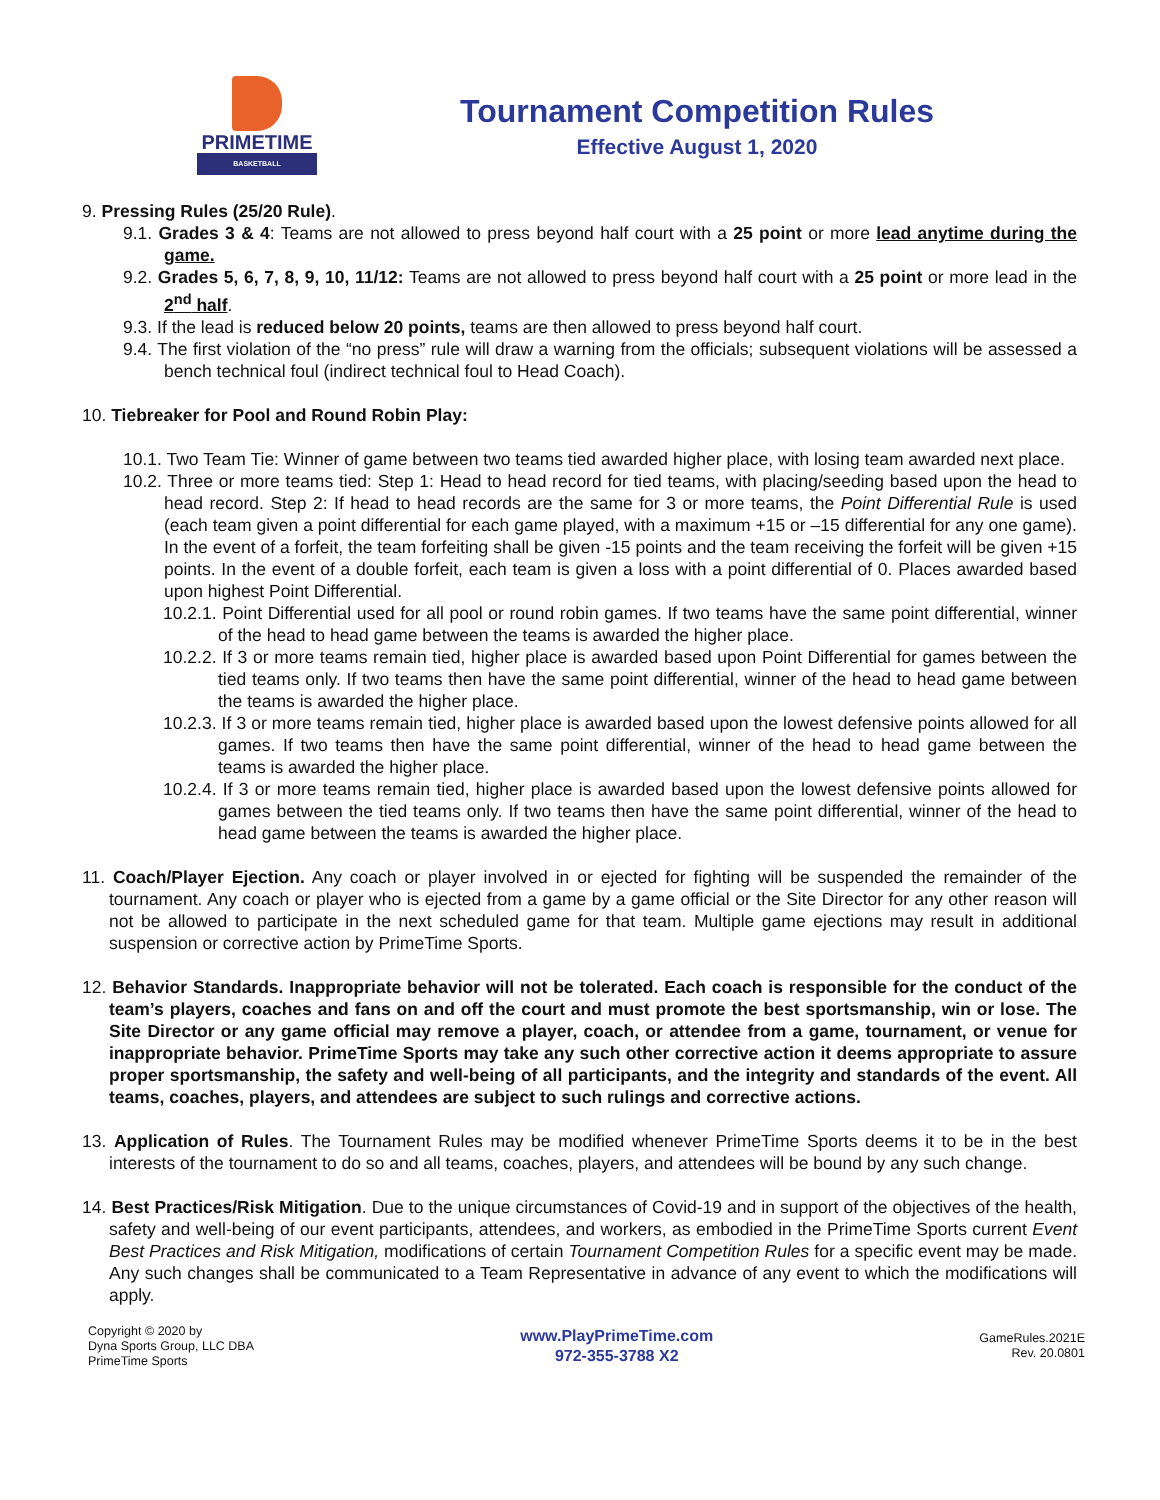PRIMETIME
BASKETBALL
Tournament Competition Rules
Effective August 1, 2020
9. Pressing Rules (25/20 Rule).
9.1. Grades 3 & 4: Teams are not allowed to press beyond half court with a 25 point or more lead anytime during the game.
9.2. Grades 5, 6, 7, 8, 9, 10, 11/12: Teams are not allowed to press beyond half court with a 25 point or more lead in the 2<sup>nd</sup> half.
9.3. If the lead is reduced below 20 points, teams are then allowed to press beyond half court.
9.4. The first violation of the “no press” rule will draw a warning from the officials; subsequent violations will be assessed a bench technical foul (indirect technical foul to Head Coach).
10. Tiebreaker for Pool and Round Robin Play:
10.1. Two Team Tie: Winner of game between two teams tied awarded higher place, with losing team awarded next place.
10.2. Three or more teams tied: Step 1: Head to head record for tied teams, with placing/seeding based upon the head to head record. Step 2: If head to head records are the same for 3 or more teams, the Point Differential Rule is used (each team given a point differential for each game played, with a maximum +15 or –15 differential for any one game). In the event of a forfeit, the team forfeiting shall be given -15 points and the team receiving the forfeit will be given +15 points. In the event of a double forfeit, each team is given a loss with a point differential of 0. Places awarded based upon highest Point Differential.
10.2.1. Point Differential used for all pool or round robin games. If two teams have the same point differential, winner of the head to head game between the teams is awarded the higher place.
10.2.2. If 3 or more teams remain tied, higher place is awarded based upon Point Differential for games between the tied teams only. If two teams then have the same point differential, winner of the head to head game between the teams is awarded the higher place.
10.2.3. If 3 or more teams remain tied, higher place is awarded based upon the lowest defensive points allowed for all games. If two teams then have the same point differential, winner of the head to head game between the teams is awarded the higher place.
10.2.4. If 3 or more teams remain tied, higher place is awarded based upon the lowest defensive points allowed for games between the tied teams only. If two teams then have the same point differential, winner of the head to head game between the teams is awarded the higher place.
11. Coach/Player Ejection. Any coach or player involved in or ejected for fighting will be suspended the remainder of the tournament. Any coach or player who is ejected from a game by a game official or the Site Director for any other reason will not be allowed to participate in the next scheduled game for that team. Multiple game ejections may result in additional suspension or corrective action by PrimeTime Sports.
12. Behavior Standards. Inappropriate behavior will not be tolerated. Each coach is responsible for the conduct of the team’s players, coaches and fans on and off the court and must promote the best sportsmanship, win or lose. The Site Director or any game official may remove a player, coach, or attendee from a game, tournament, or venue for inappropriate behavior. PrimeTime Sports may take any such other corrective action it deems appropriate to assure proper sportsmanship, the safety and well-being of all participants, and the integrity and standards of the event. All teams, coaches, players, and attendees are subject to such rulings and corrective actions.
13. Application of Rules. The Tournament Rules may be modified whenever PrimeTime Sports deems it to be in the best interests of the tournament to do so and all teams, coaches, players, and attendees will be bound by any such change.
14. Best Practices/Risk Mitigation. Due to the unique circumstances of Covid-19 and in support of the objectives of the health, safety and well-being of our event participants, attendees, and workers, as embodied in the PrimeTime Sports current Event Best Practices and Risk Mitigation, modifications of certain Tournament Competition Rules for a specific event may be made. Any such changes shall be communicated to a Team Representative in advance of any event to which the modifications will apply.
Copyright © 2020 by
Dyna Sports Group, LLC DBA
PrimeTime Sports
www.PlayPrimeTime.com
972-355-3788 X2
GameRules.2021E
Rev. 20.0801